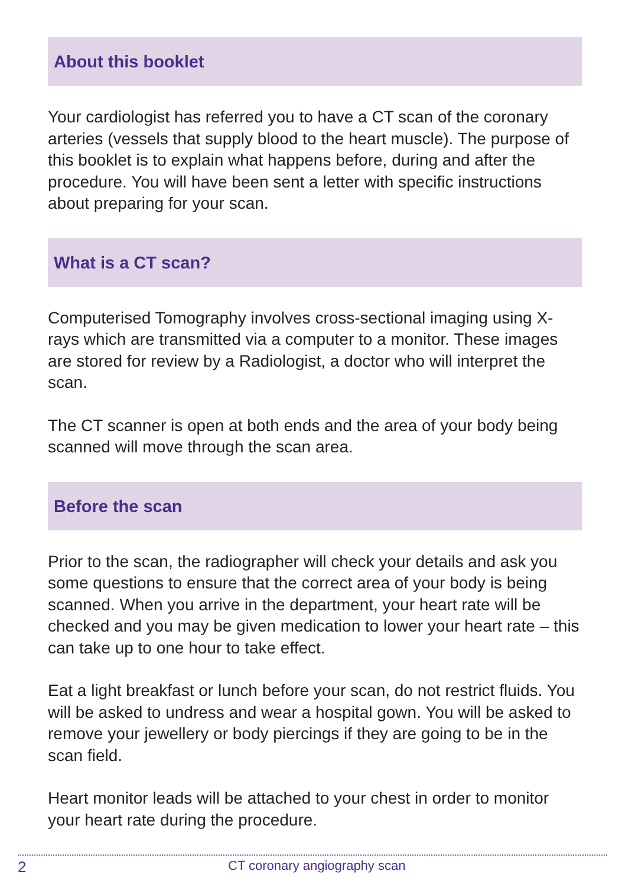About this booklet
Your cardiologist has referred you to have a CT scan of the coronary arteries (vessels that supply blood to the heart muscle). The purpose of this booklet is to explain what happens before, during and after the procedure. You will have been sent a letter with specific instructions about preparing for your scan.
What is a CT scan?
Computerised Tomography involves cross-sectional imaging using X-rays which are transmitted via a computer to a monitor. These images are stored for review by a Radiologist, a doctor who will interpret the scan.
The CT scanner is open at both ends and the area of your body being scanned will move through the scan area.
Before the scan
Prior to the scan, the radiographer will check your details and ask you some questions to ensure that the correct area of your body is being scanned. When you arrive in the department, your heart rate will be checked and you may be given medication to lower your heart rate – this can take up to one hour to take effect.
Eat a light breakfast or lunch before your scan, do not restrict fluids. You will be asked to undress and wear a hospital gown. You will be asked to remove your jewellery or body piercings if they are going to be in the scan field.
Heart monitor leads will be attached to your chest in order to monitor your heart rate during the procedure.
2
CT coronary angiography scan